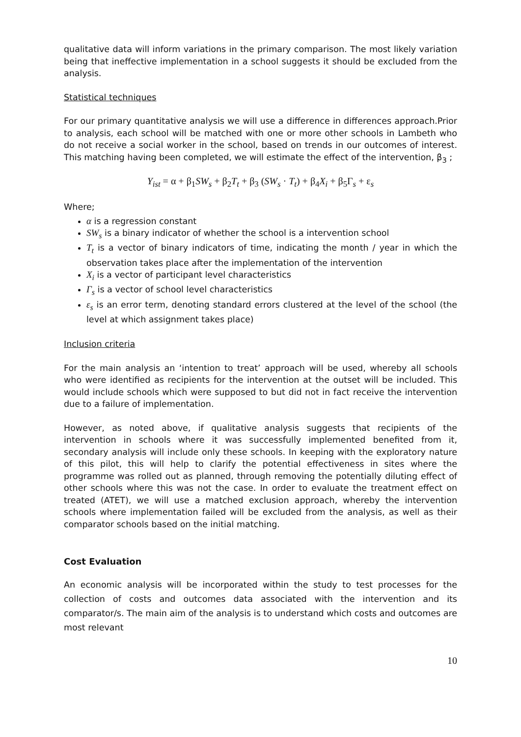qualitative data will inform variations in the primary comparison. The most likely variation being that ineffective implementation in a school suggests it should be excluded from the analysis.
Statistical techniques
For our primary quantitative analysis we will use a difference in differences approach.Prior to analysis, each school will be matched with one or more other schools in Lambeth who do not receive a social worker in the school, based on trends in our outcomes of interest. This matching having been completed, we will estimate the effect of the intervention, β<sub>3</sub> ;
Y<sub>ist</sub> = α + β<sub>1</sub>SW<sub>s</sub> + β<sub>2</sub>T<sub>t</sub> + β<sub>3</sub> (SW<sub>s</sub> · T<sub>t</sub>) + β<sub>4</sub>X<sub>i</sub> + β<sub>5</sub>Γ<sub>s</sub> + ε<sub>s</sub>
Where;
α is a regression constant
SW<sub>s</sub> is a binary indicator of whether the school is a intervention school
T<sub>t</sub> is a vector of binary indicators of time, indicating the month / year in which the observation takes place after the implementation of the intervention
X<sub>i</sub> is a vector of participant level characteristics
Γ<sub>s</sub> is a vector of school level characteristics
ε<sub>s</sub> is an error term, denoting standard errors clustered at the level of the school (the level at which assignment takes place)
Inclusion criteria
For the main analysis an ‘intention to treat’ approach will be used, whereby all schools who were identified as recipients for the intervention at the outset will be included. This would include schools which were supposed to but did not in fact receive the intervention due to a failure of implementation.
However, as noted above, if qualitative analysis suggests that recipients of the intervention in schools where it was successfully implemented benefited from it, secondary analysis will include only these schools. In keeping with the exploratory nature of this pilot, this will help to clarify the potential effectiveness in sites where the programme was rolled out as planned, through removing the potentially diluting effect of other schools where this was not the case. In order to evaluate the treatment effect on treated (ATET), we will use a matched exclusion approach, whereby the intervention schools where implementation failed will be excluded from the analysis, as well as their comparator schools based on the initial matching.
Cost Evaluation
An economic analysis will be incorporated within the study to test processes for the collection of costs and outcomes data associated with the intervention and its comparator/s. The main aim of the analysis is to understand which costs and outcomes are most relevant
10